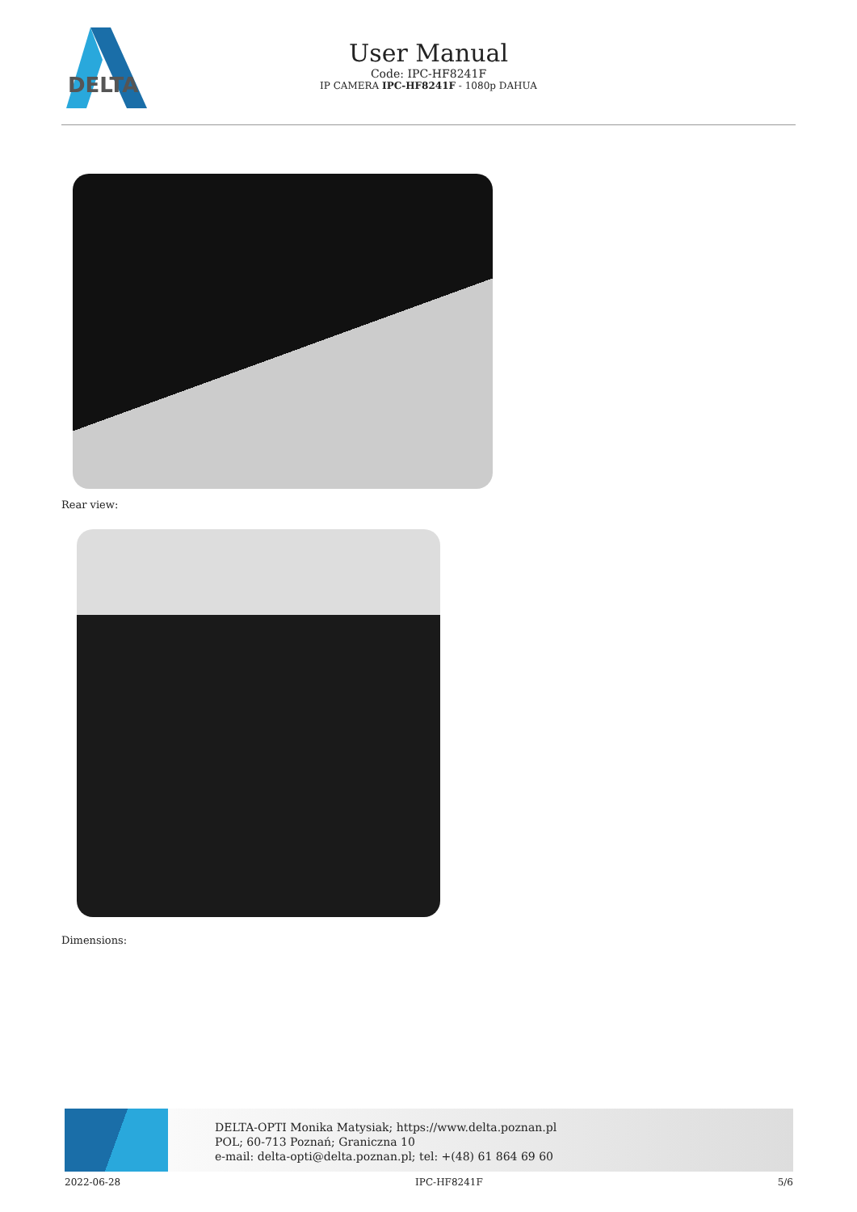DELTA
User Manual
Code: IPC-HF8241F
IP CAMERA IPC-HF8241F - 1080p DAHUA
Rear view:
Dimensions:
DELTA-OPTI Monika Matysiak; https://www.delta.poznan.pl
POL; 60-713 Poznań; Graniczna 10
e-mail: delta-opti@delta.poznan.pl; tel: +(48) 61 864 69 60
2022-06-28 IPC-HF8241F 5/6